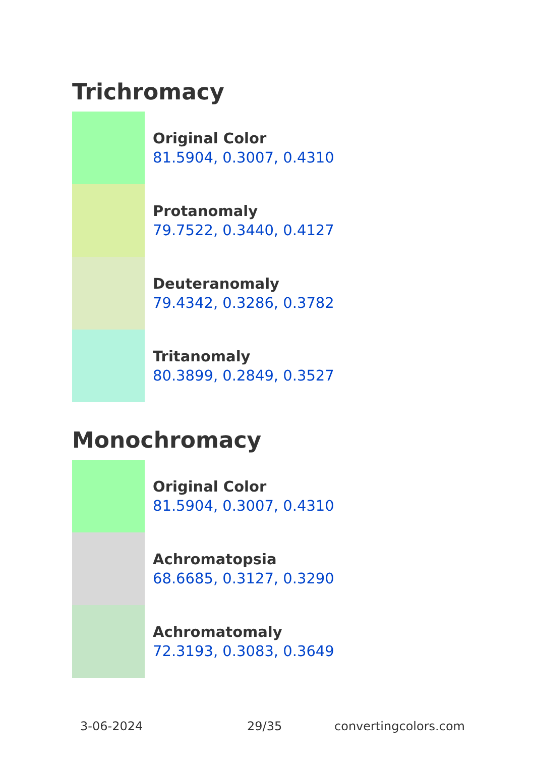Trichromacy
Original Color
81.5904, 0.3007, 0.4310
Protanomaly
79.7522, 0.3440, 0.4127
Deuteranomaly
79.4342, 0.3286, 0.3782
Tritanomaly
80.3899, 0.2849, 0.3527
Monochromacy
Original Color
81.5904, 0.3007, 0.4310
Achromatopsia
68.6685, 0.3127, 0.3290
Achromatomaly
72.3193, 0.3083, 0.3649
3-06-2024 29/35 convertingcolors.com